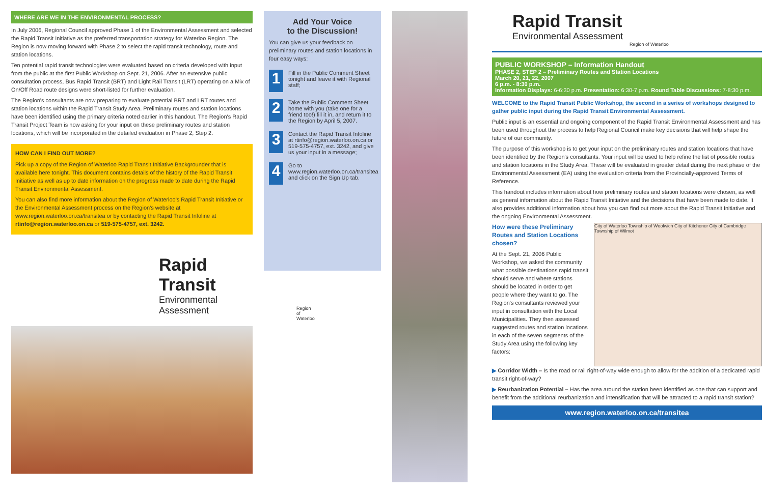WHERE ARE WE IN THE ENVIRONMENTAL PROCESS?
In July 2006, Regional Council approved Phase 1 of the Environmental Assessment and selected the Rapid Transit Initiative as the preferred transportation strategy for Waterloo Region. The Region is now moving forward with Phase 2 to select the rapid transit technology, route and station locations.
Ten potential rapid transit technologies were evaluated based on criteria developed with input from the public at the first Public Workshop on Sept. 21, 2006. After an extensive public consultation process, Bus Rapid Transit (BRT) and Light Rail Transit (LRT) operating on a Mix of On/Off Road route designs were short-listed for further evaluation.
The Region's consultants are now preparing to evaluate potential BRT and LRT routes and station locations within the Rapid Transit Study Area. Preliminary routes and station locations have been identified using the primary criteria noted earlier in this handout. The Region's Rapid Transit Project Team is now asking for your input on these preliminary routes and station locations, which will be incorporated in the detailed evaluation in Phase 2, Step 2.
HOW CAN I FIND OUT MORE?
Pick up a copy of the Region of Waterloo Rapid Transit Initiative Backgrounder that is available here tonight. This document contains details of the history of the Rapid Transit Initiative as well as up to date information on the progress made to date during the Rapid Transit Environmental Assessment.
You can also find more information about the Region of Waterloo's Rapid Transit Initiative or the Environmental Assessment process on the Region's website at www.region.waterloo.on.ca/transitea or by contacting the Rapid Transit Infoline at rtinfo@region.waterloo.on.ca or 519-575-4757, ext. 3242.
Rapid Transit
Environmental Assessment
Region of Waterloo
Add Your Voice
to the Discussion!
You can give us your feedback on preliminary routes and station locations in four easy ways:
1
Fill in the Public Comment Sheet tonight and leave it with Regional staff;
2
Take the Public Comment Sheet home with you (take one for a friend too!) fill it in, and return it to the Region by April 5, 2007.
3
Contact the Rapid Transit Infoline at rtinfo@region.waterloo.on.ca or 519-575-4757, ext. 3242, and give us your input in a message;
4
Go to www.region.waterloo.on.ca/transitea and click on the Sign Up tab.
Rapid Transit
Environmental Assessment
Region of Waterloo
PUBLIC WORKSHOP – Information Handout
PHASE 2, STEP 2 – Preliminary Routes and Station Locations
March 20, 21, 22, 2007
6 p.m. - 8:30 p.m.
Information Displays: 6-6:30 p.m. Presentation: 6:30-7 p.m. Round Table Discussions: 7-8:30 p.m.
WELCOME to the Rapid Transit Public Workshop, the second in a series of workshops designed to gather public input during the Rapid Transit Environmental Assessment.
Public input is an essential and ongoing component of the Rapid Transit Environmental Assessment and has been used throughout the process to help Regional Council make key decisions that will help shape the future of our community.
The purpose of this workshop is to get your input on the preliminary routes and station locations that have been identified by the Region's consultants. Your input will be used to help refine the list of possible routes and station locations in the Study Area. These will be evaluated in greater detail during the next phase of the Environmental Assessment (EA) using the evaluation criteria from the Provincially-approved Terms of Reference.
This handout includes information about how preliminary routes and station locations were chosen, as well as general information about the Rapid Transit Initiative and the decisions that have been made to date. It also provides additional information about how you can find out more about the Rapid Transit Initiative and the ongoing Environmental Assessment.
City of Waterloo Township of Woolwich City of Kitchener City of Cambridge Township of Wilmot
How were these Preliminary Routes and Station Locations chosen?
At the Sept. 21, 2006 Public Workshop, we asked the community what possible destinations rapid transit should serve and where stations should be located in order to get people where they want to go. The Region's consultants reviewed your input in consultation with the Local Municipalities. They then assessed suggested routes and station locations in each of the seven segments of the Study Area using the following key factors:
▶ Corridor Width – Is the road or rail right-of-way wide enough to allow for the addition of a dedicated rapid transit right-of-way?
▶ Reurbanization Potential – Has the area around the station been identified as one that can support and benefit from the additional reurbanization and intensification that will be attracted to a rapid transit station?
www.region.waterloo.on.ca/transitea